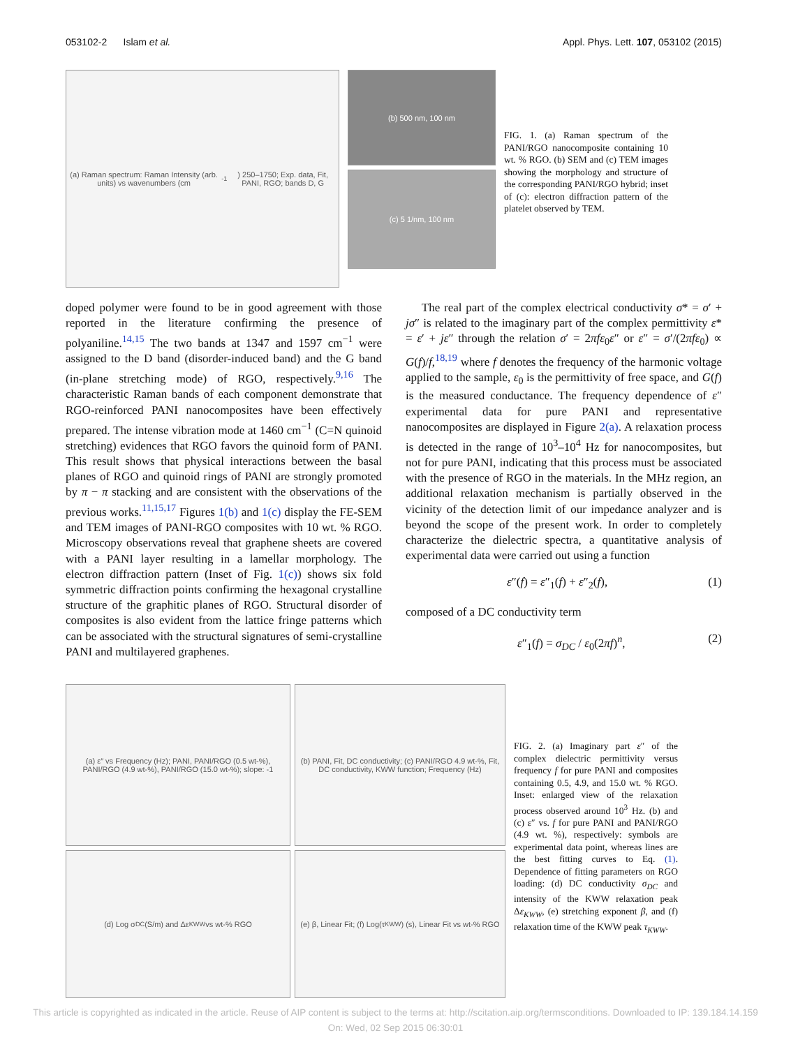053102-2 Islam et al. Appl. Phys. Lett. 107, 053102 (2015)
(a) Raman spectrum: Raman Intensity (arb. units) vs wavenumbers (cm<sup>-1</sup>) 250–1750; Exp. data, Fit, PANI, RGO; bands D, G
(b) 500 nm, 100 nm
(c) 5 1/nm, 100 nm
FIG. 1. (a) Raman spectrum of the PANI/RGO nanocomposite containing 10 wt. % RGO. (b) SEM and (c) TEM images showing the morphology and structure of the corresponding PANI/RGO hybrid; inset of (c): electron diffraction pattern of the platelet observed by TEM.
doped polymer were found to be in good agreement with those reported in the literature confirming the presence of polyaniline.<sup>14,15</sup> The two bands at 1347 and 1597 cm<sup>−1</sup> were assigned to the D band (disorder-induced band) and the G band (in-plane stretching mode) of RGO, respectively.<sup>9,16</sup> The characteristic Raman bands of each component demonstrate that RGO-reinforced PANI nanocomposites have been effectively prepared. The intense vibration mode at 1460 cm<sup>−1</sup> (C=N quinoid stretching) evidences that RGO favors the quinoid form of PANI. This result shows that physical interactions between the basal planes of RGO and quinoid rings of PANI are strongly promoted by π − π stacking and are consistent with the observations of the previous works.<sup>11,15,17</sup> Figures 1(b) and 1(c) display the FE-SEM and TEM images of PANI-RGO composites with 10 wt. % RGO. Microscopy observations reveal that graphene sheets are covered with a PANI layer resulting in a lamellar morphology. The electron diffraction pattern (Inset of Fig. 1(c)) shows six fold symmetric diffraction points confirming the hexagonal crystalline structure of the graphitic planes of RGO. Structural disorder of composites is also evident from the lattice fringe patterns which can be associated with the structural signatures of semi-crystalline PANI and multilayered graphenes.
The real part of the complex electrical conductivity σ* = σ′ + jσ″ is related to the imaginary part of the complex permittivity ε* = ε′ + jε″ through the relation σ′ = 2πfε<sub>0</sub>ε″ or ε″ = σ′/(2πfε<sub>0</sub>) ∝ G(f)/f,<sup>18,19</sup> where f denotes the frequency of the harmonic voltage applied to the sample, ε<sub>0</sub> is the permittivity of free space, and G(f) is the measured conductance. The frequency dependence of ε″ experimental data for pure PANI and representative nanocomposites are displayed in Figure 2(a). A relaxation process is detected in the range of 10<sup>3</sup>–10<sup>4</sup> Hz for nanocomposites, but not for pure PANI, indicating that this process must be associated with the presence of RGO in the materials. In the MHz region, an additional relaxation mechanism is partially observed in the vicinity of the detection limit of our impedance analyzer and is beyond the scope of the present work. In order to completely characterize the dielectric spectra, a quantitative analysis of experimental data were carried out using a function
ε″(f) = ε″<sub>1</sub>(f) + ε″<sub>2</sub>(f), (1)
composed of a DC conductivity term
ε″<sub>1</sub>(f) = σ<sub>DC</sub> / ε<sub>0</sub>(2πf)<sup>n</sup>, (2)
(a) ε″ vs Frequency (Hz); PANI, PANI/RGO (0.5 wt-%), PANI/RGO (4.9 wt-%), PANI/RGO (15.0 wt-%); slope: -1
(b) PANI, Fit, DC conductivity; (c) PANI/RGO 4.9 wt-%, Fit, DC conductivity, KWW function; Frequency (Hz)
(d) Log σ<sub>DC</sub> (S/m) and Δε<sub>KWW</sub> vs wt-% RGO (e) β, Linear Fit; (f) Log(τ<sub>KWW</sub>) (s), Linear Fit vs wt-% RGO
FIG. 2. (a) Imaginary part ε″ of the complex dielectric permittivity versus frequency f for pure PANI and composites containing 0.5, 4.9, and 15.0 wt. % RGO. Inset: enlarged view of the relaxation process observed around 10<sup>3</sup> Hz. (b) and (c) ε″ vs. f for pure PANI and PANI/RGO (4.9 wt. %), respectively: symbols are experimental data point, whereas lines are the best fitting curves to Eq. (1). Dependence of fitting parameters on RGO loading: (d) DC conductivity σ<sub>DC</sub> and intensity of the KWW relaxation peak Δε<sub>KWW</sub>, (e) stretching exponent β, and (f) relaxation time of the KWW peak τ<sub>KWW</sub>.
This article is copyrighted as indicated in the article. Reuse of AIP content is subject to the terms at: http://scitation.aip.org/termsconditions. Downloaded to IP: 139.184.14.159 On: Wed, 02 Sep 2015 06:30:01